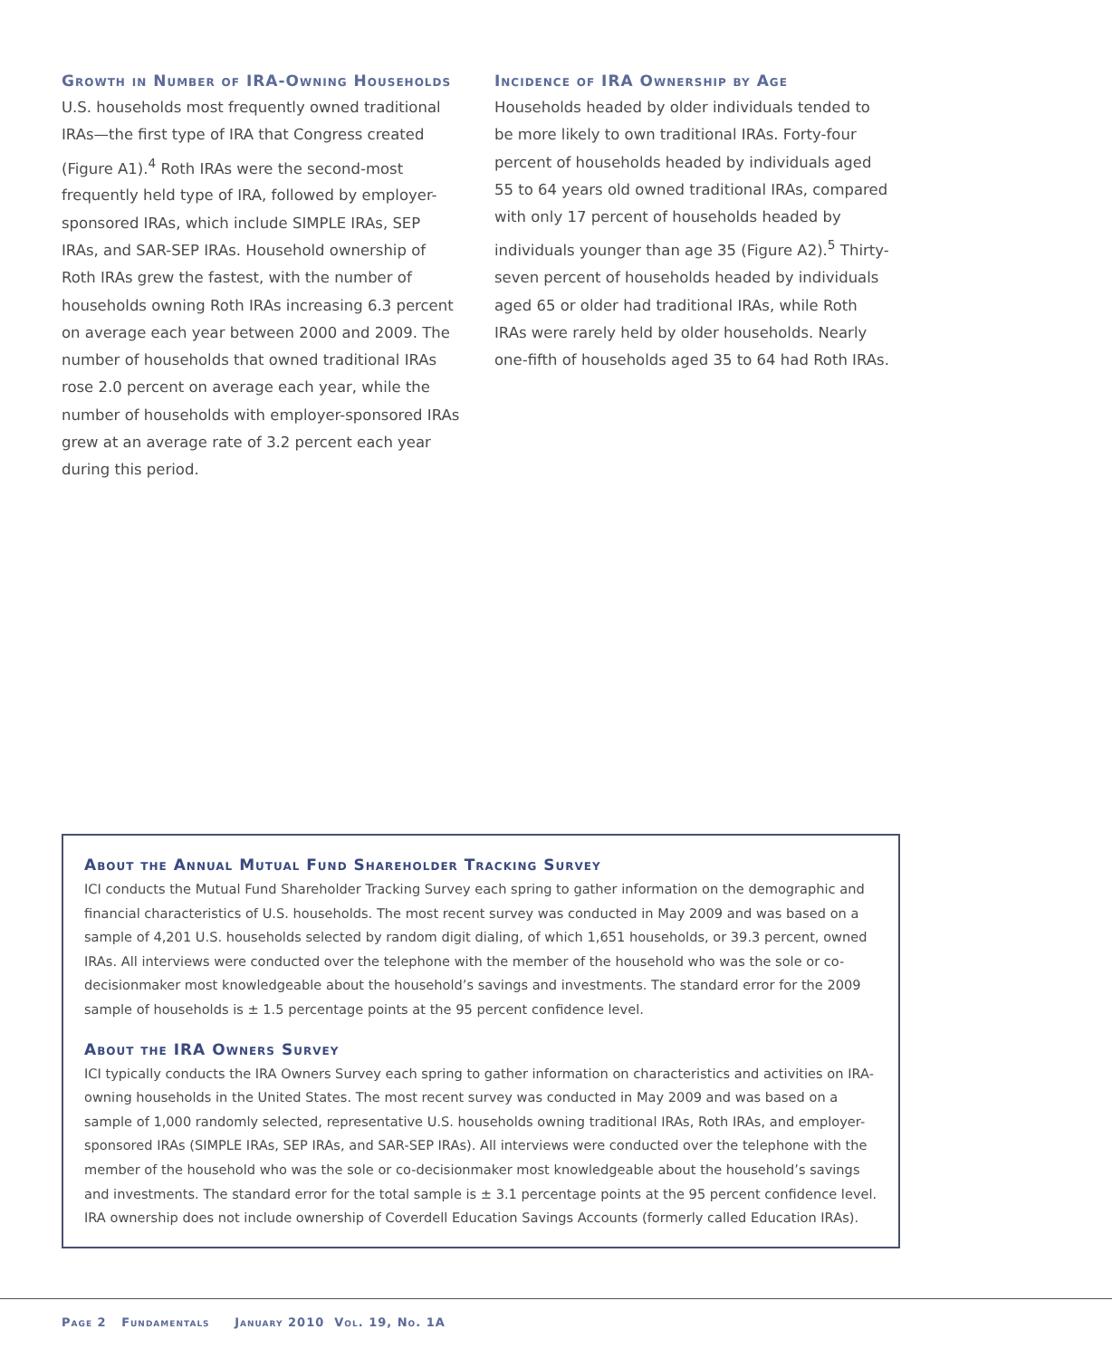Growth in Number of IRA-Owning Households
U.S. households most frequently owned traditional IRAs—the first type of IRA that Congress created (Figure A1).<sup>4</sup> Roth IRAs were the second-most frequently held type of IRA, followed by employer-sponsored IRAs, which include SIMPLE IRAs, SEP IRAs, and SAR-SEP IRAs. Household ownership of Roth IRAs grew the fastest, with the number of households owning Roth IRAs increasing 6.3 percent on average each year between 2000 and 2009. The number of households that owned traditional IRAs rose 2.0 percent on average each year, while the number of households with employer-sponsored IRAs grew at an average rate of 3.2 percent each year during this period.
Incidence of IRA Ownership by Age
Households headed by older individuals tended to be more likely to own traditional IRAs. Forty-four percent of households headed by individuals aged 55 to 64 years old owned traditional IRAs, compared with only 17 percent of households headed by individuals younger than age 35 (Figure A2).<sup>5</sup> Thirty-seven percent of households headed by individuals aged 65 or older had traditional IRAs, while Roth IRAs were rarely held by older households. Nearly one-fifth of households aged 35 to 64 had Roth IRAs.
About the Annual Mutual Fund Shareholder Tracking Survey
ICI conducts the Mutual Fund Shareholder Tracking Survey each spring to gather information on the demographic and financial characteristics of U.S. households. The most recent survey was conducted in May 2009 and was based on a sample of 4,201 U.S. households selected by random digit dialing, of which 1,651 households, or 39.3 percent, owned IRAs. All interviews were conducted over the telephone with the member of the household who was the sole or co-decisionmaker most knowledgeable about the household’s savings and investments. The standard error for the 2009 sample of households is ± 1.5 percentage points at the 95 percent confidence level.
About the IRA Owners Survey
ICI typically conducts the IRA Owners Survey each spring to gather information on characteristics and activities on IRA-owning households in the United States. The most recent survey was conducted in May 2009 and was based on a sample of 1,000 randomly selected, representative U.S. households owning traditional IRAs, Roth IRAs, and employer-sponsored IRAs (SIMPLE IRAs, SEP IRAs, and SAR-SEP IRAs). All interviews were conducted over the telephone with the member of the household who was the sole or co-decisionmaker most knowledgeable about the household’s savings and investments. The standard error for the total sample is ± 3.1 percentage points at the 95 percent confidence level. IRA ownership does not include ownership of Coverdell Education Savings Accounts (formerly called Education IRAs).
Page 2 Fundamentals January 2010 Vol. 19, No. 1A